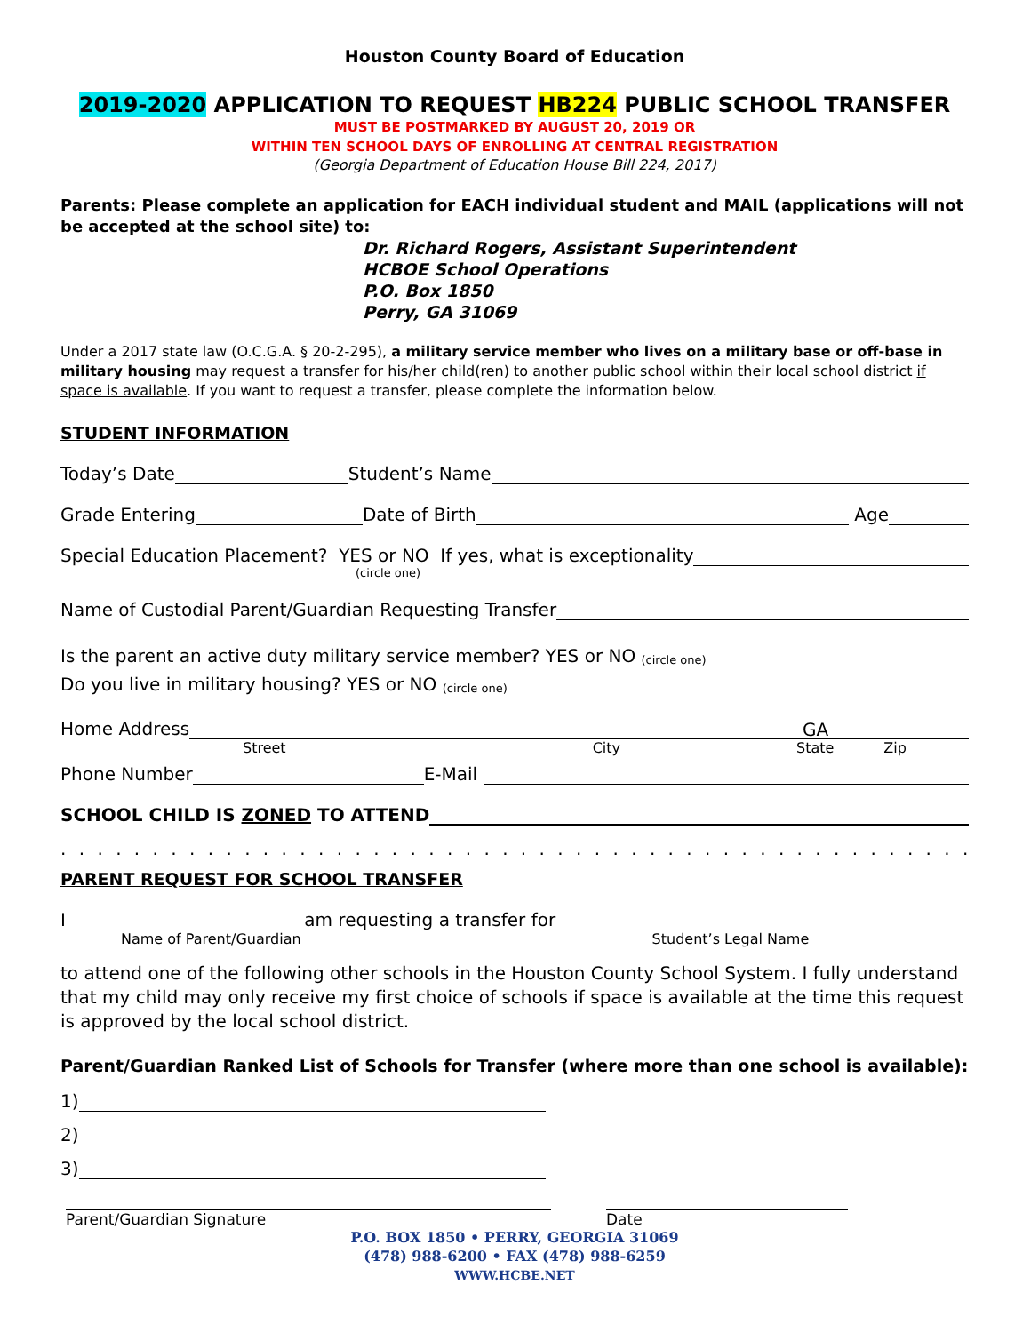Houston County Board of Education
2019-2020 APPLICATION TO REQUEST HB224 PUBLIC SCHOOL TRANSFER
MUST BE POSTMARKED BY AUGUST 20, 2019 OR
WITHIN TEN SCHOOL DAYS OF ENROLLING AT CENTRAL REGISTRATION
(Georgia Department of Education House Bill 224, 2017)
Parents: Please complete an application for EACH individual student and MAIL (applications will not be accepted at the school site) to:
Dr. Richard Rogers, Assistant Superintendent
HCBOE School Operations
P.O. Box 1850
Perry, GA 31069
Under a 2017 state law (O.C.G.A. § 20-2-295), a military service member who lives on a military base or off-base in military housing may request a transfer for his/her child(ren) to another public school within their local school district if space is available. If you want to request a transfer, please complete the information below.
STUDENT INFORMATION
Today’s Date Student’s Name
Grade Entering Date of Birth Age
Special Education Placement? YES or NO If yes, what is exceptionality
(circle one)
Name of Custodial Parent/Guardian Requesting Transfer
Is the parent an active duty military service member? YES or NO (circle one)
Do you live in military housing? YES or NO (circle one)
Home Address GA
Street City State Zip
Phone Number E-Mail
SCHOOL CHILD IS ZONED TO ATTEND
. . . . . . . . . . . . . . . . . . . . . . . . . . . . . . . . . . . . . . . . . . . . . . . . . . . . .
PARENT REQUEST FOR SCHOOL TRANSFER
I am requesting a transfer for
Name of Parent/Guardian Student’s Legal Name
to attend one of the following other schools in the Houston County School System. I fully understand that my child may only receive my first choice of schools if space is available at the time this request is approved by the local school district.
Parent/Guardian Ranked List of Schools for Transfer (where more than one school is available):
1)
2)
3)
Parent/Guardian Signature Date
P.O. BOX 1850 • PERRY, GEORGIA 31069
(478) 988-6200 • FAX (478) 988-6259
WWW.HCBE.NET